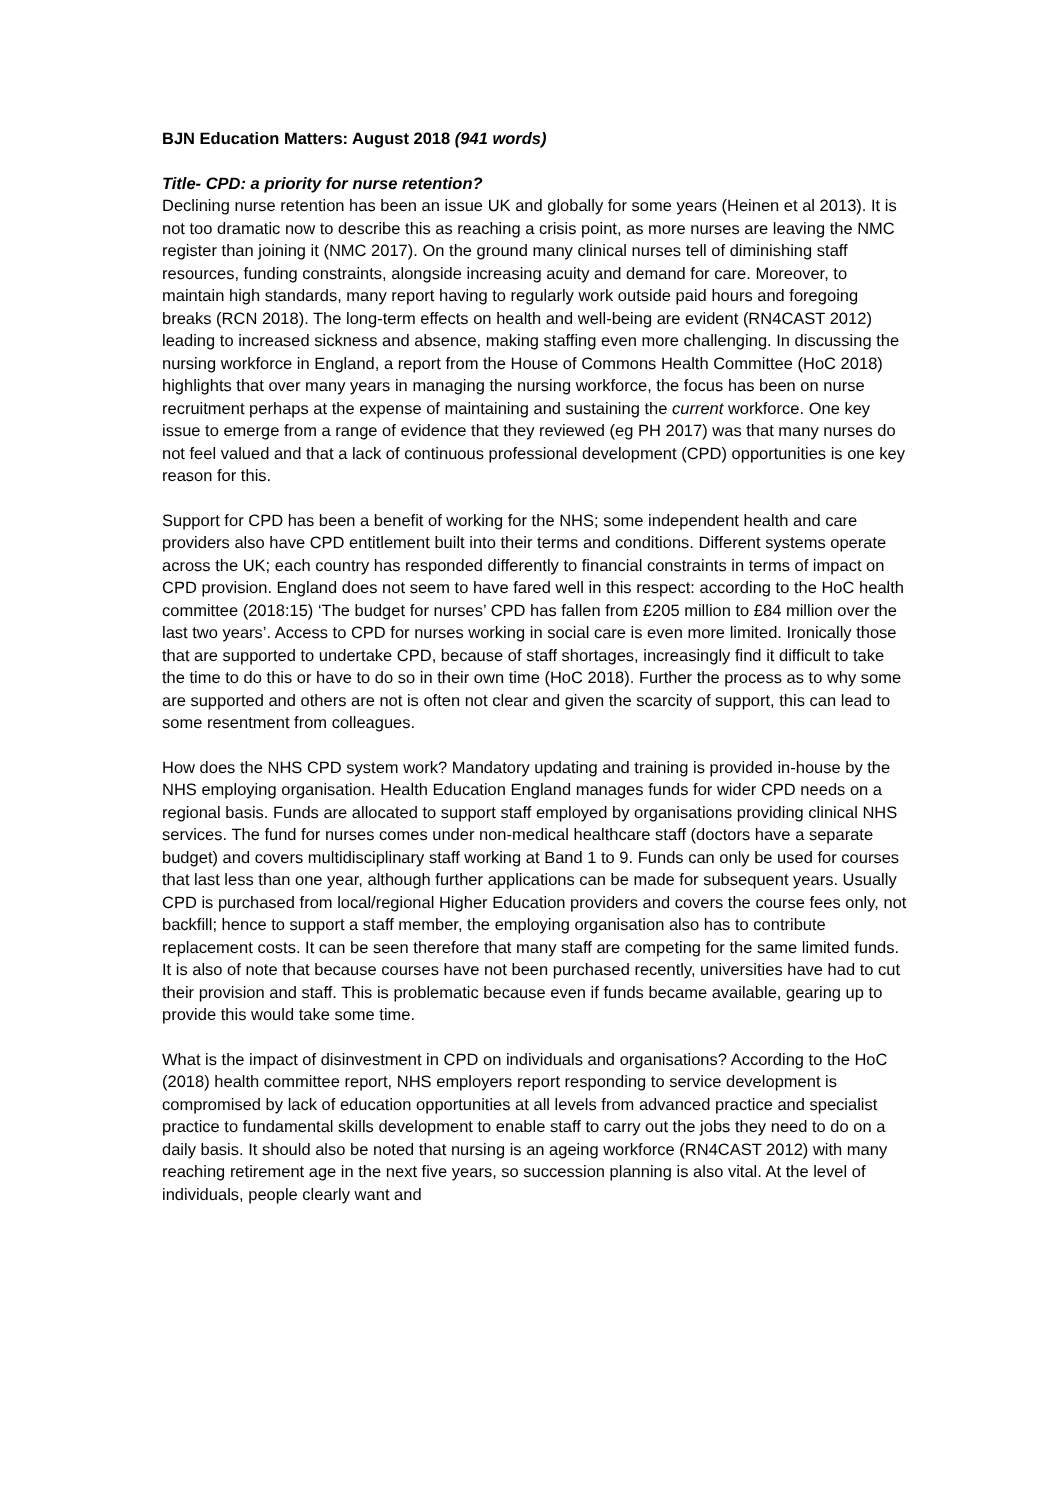BJN Education Matters: August 2018 (941 words)
Title- CPD: a priority for nurse retention?
Declining nurse retention has been an issue UK and globally for some years (Heinen et al 2013). It is not too dramatic now to describe this as reaching a crisis point, as more nurses are leaving the NMC register than joining it (NMC 2017). On the ground many clinical nurses tell of diminishing staff resources, funding constraints, alongside increasing acuity and demand for care. Moreover, to maintain high standards, many report having to regularly work outside paid hours and foregoing breaks (RCN 2018). The long-term effects on health and well-being are evident (RN4CAST 2012) leading to increased sickness and absence, making staffing even more challenging. In discussing the nursing workforce in England, a report from the House of Commons Health Committee (HoC 2018) highlights that over many years in managing the nursing workforce, the focus has been on nurse recruitment perhaps at the expense of maintaining and sustaining the current workforce. One key issue to emerge from a range of evidence that they reviewed (eg PH 2017) was that many nurses do not feel valued and that a lack of continuous professional development (CPD) opportunities is one key reason for this.
Support for CPD has been a benefit of working for the NHS; some independent health and care providers also have CPD entitlement built into their terms and conditions. Different systems operate across the UK; each country has responded differently to financial constraints in terms of impact on CPD provision. England does not seem to have fared well in this respect: according to the HoC health committee (2018:15) ‘The budget for nurses’ CPD has fallen from £205 million to £84 million over the last two years’. Access to CPD for nurses working in social care is even more limited. Ironically those that are supported to undertake CPD, because of staff shortages, increasingly find it difficult to take the time to do this or have to do so in their own time (HoC 2018). Further the process as to why some are supported and others are not is often not clear and given the scarcity of support, this can lead to some resentment from colleagues.
How does the NHS CPD system work? Mandatory updating and training is provided in-house by the NHS employing organisation. Health Education England manages funds for wider CPD needs on a regional basis. Funds are allocated to support staff employed by organisations providing clinical NHS services. The fund for nurses comes under non-medical healthcare staff (doctors have a separate budget) and covers multidisciplinary staff working at Band 1 to 9. Funds can only be used for courses that last less than one year, although further applications can be made for subsequent years. Usually CPD is purchased from local/regional Higher Education providers and covers the course fees only, not backfill; hence to support a staff member, the employing organisation also has to contribute replacement costs. It can be seen therefore that many staff are competing for the same limited funds. It is also of note that because courses have not been purchased recently, universities have had to cut their provision and staff. This is problematic because even if funds became available, gearing up to provide this would take some time.
What is the impact of disinvestment in CPD on individuals and organisations? According to the HoC (2018) health committee report, NHS employers report responding to service development is compromised by lack of education opportunities at all levels from advanced practice and specialist practice to fundamental skills development to enable staff to carry out the jobs they need to do on a daily basis. It should also be noted that nursing is an ageing workforce (RN4CAST 2012) with many reaching retirement age in the next five years, so succession planning is also vital. At the level of individuals, people clearly want and